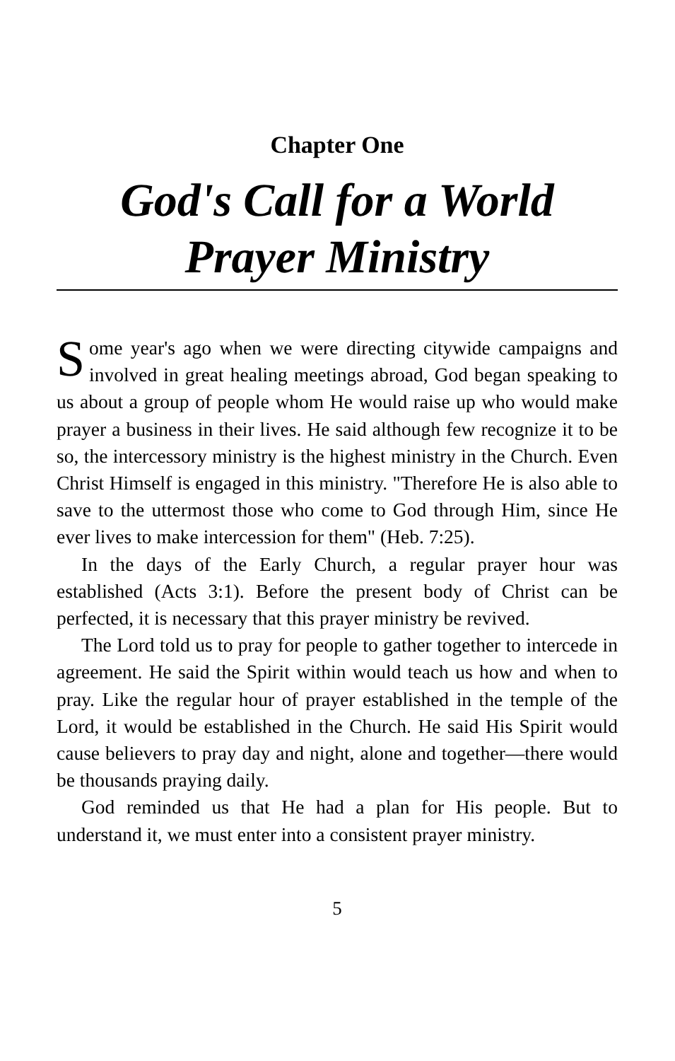Chapter One
God's Call for a World Prayer Ministry
Some year's ago when we were directing citywide campaigns and involved in great healing meetings abroad, God began speaking to us about a group of people whom He would raise up who would make prayer a business in their lives. He said although few recognize it to be so, the intercessory ministry is the highest ministry in the Church. Even Christ Himself is engaged in this ministry. "Therefore He is also able to save to the uttermost those who come to God through Him, since He ever lives to make intercession for them" (Heb. 7:25).
In the days of the Early Church, a regular prayer hour was established (Acts 3:1). Before the present body of Christ can be perfected, it is necessary that this prayer ministry be revived.
The Lord told us to pray for people to gather together to intercede in agreement. He said the Spirit within would teach us how and when to pray. Like the regular hour of prayer established in the temple of the Lord, it would be established in the Church. He said His Spirit would cause believers to pray day and night, alone and together—there would be thousands praying daily.
God reminded us that He had a plan for His people. But to understand it, we must enter into a consistent prayer ministry.
5